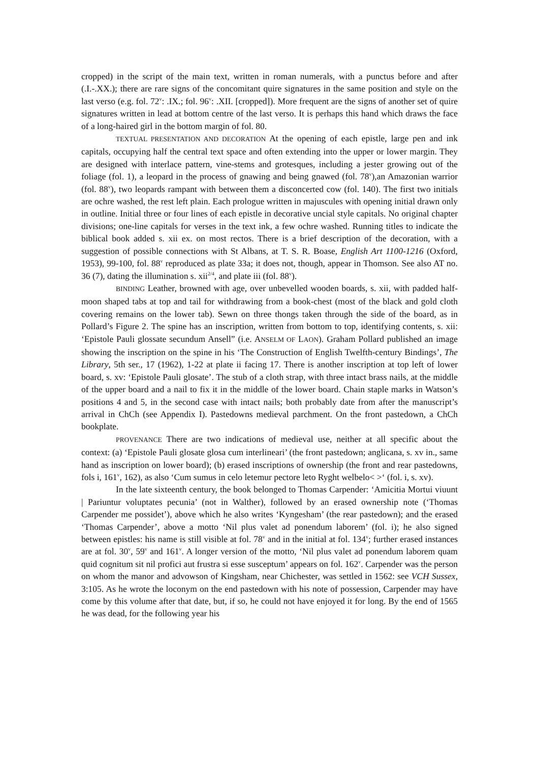cropped) in the script of the main text, written in roman numerals, with a punctus before and after (.I.-.XX.); there are rare signs of the concomitant quire signatures in the same position and style on the last verso (e.g. fol. 72<sup>v</sup>: .IX.; fol. 96<sup>v</sup>: .XII. [cropped]). More frequent are the signs of another set of quire signatures written in lead at bottom centre of the last verso. It is perhaps this hand which draws the face of a long-haired girl in the bottom margin of fol. 80.
TEXTUAL PRESENTATION AND DECORATION At the opening of each epistle, large pen and ink capitals, occupying half the central text space and often extending into the upper or lower margin. They are designed with interlace pattern, vine-stems and grotesques, including a jester growing out of the foliage (fol. 1), a leopard in the process of gnawing and being gnawed (fol. 78<sup>v</sup>),an Amazonian warrior (fol. 88<sup>v</sup>), two leopards rampant with between them a disconcerted cow (fol. 140). The first two initials are ochre washed, the rest left plain. Each prologue written in majuscules with opening initial drawn only in outline. Initial three or four lines of each epistle in decorative uncial style capitals. No original chapter divisions; one-line capitals for verses in the text ink, a few ochre washed. Running titles to indicate the biblical book added s. xii ex. on most rectos. There is a brief description of the decoration, with a suggestion of possible connections with St Albans, at T. S. R. Boase, English Art 1100-1216 (Oxford, 1953), 99-100, fol. 88<sup>v</sup> reproduced as plate 33a; it does not, though, appear in Thomson. See also AT no. 36 (7), dating the illumination s. xii<sup>2/4</sup>, and plate iii (fol. 88<sup>v</sup>).
BINDING Leather, browned with age, over unbevelled wooden boards, s. xii, with padded half-moon shaped tabs at top and tail for withdrawing from a book-chest (most of the black and gold cloth covering remains on the lower tab). Sewn on three thongs taken through the side of the board, as in Pollard’s Figure 2. The spine has an inscription, written from bottom to top, identifying contents, s. xii: ‘Epistole Pauli glossate secundum Ansell” (i.e. ANSELM OF LAON). Graham Pollard published an image showing the inscription on the spine in his ‘The Construction of English Twelfth-century Bindings’, The Library, 5th ser., 17 (1962), 1-22 at plate ii facing 17. There is another inscription at top left of lower board, s. xv: ‘Epistole Pauli glosate’. The stub of a cloth strap, with three intact brass nails, at the middle of the upper board and a nail to fix it in the middle of the lower board. Chain staple marks in Watson’s positions 4 and 5, in the second case with intact nails; both probably date from after the manuscript’s arrival in ChCh (see Appendix I). Pastedowns medieval parchment. On the front pastedown, a ChCh bookplate.
PROVENANCE There are two indications of medieval use, neither at all specific about the context: (a) ‘Epistole Pauli glosate glosa cum interlineari’ (the front pastedown; anglicana, s. xv in., same hand as inscription on lower board); (b) erased inscriptions of ownership (the front and rear pastedowns, fols i, 161<sup>v</sup>, 162), as also ‘Cum sumus in celo letemur pectore leto Ryght welbelo< >‘ (fol. i, s. xv).
In the late sixteenth century, the book belonged to Thomas Carpender: ‘Amicitia Mortui viuunt | Pariuntur voluptates pecunia’ (not in Walther), followed by an erased ownership note (‘Thomas Carpender me possidet’), above which he also writes ‘Kyngesham’ (the rear pastedown); and the erased ‘Thomas Carpender’, above a motto ‘Nil plus valet ad ponendum laborem’ (fol. i); he also signed between epistles: his name is still visible at fol. 78<sup>v</sup> and in the initial at fol. 134<sup>v</sup>; further erased instances are at fol. 30<sup>v</sup>, 59<sup>v</sup> and 161<sup>v</sup>. A longer version of the motto, ‘Nil plus valet ad ponendum laborem quam quid cognitum sit nil profici aut frustra si esse susceptum’ appears on fol. 162<sup>v</sup>. Carpender was the person on whom the manor and advowson of Kingsham, near Chichester, was settled in 1562: see VCH Sussex, 3:105. As he wrote the loconym on the end pastedown with his note of possession, Carpender may have come by this volume after that date, but, if so, he could not have enjoyed it for long. By the end of 1565 he was dead, for the following year his